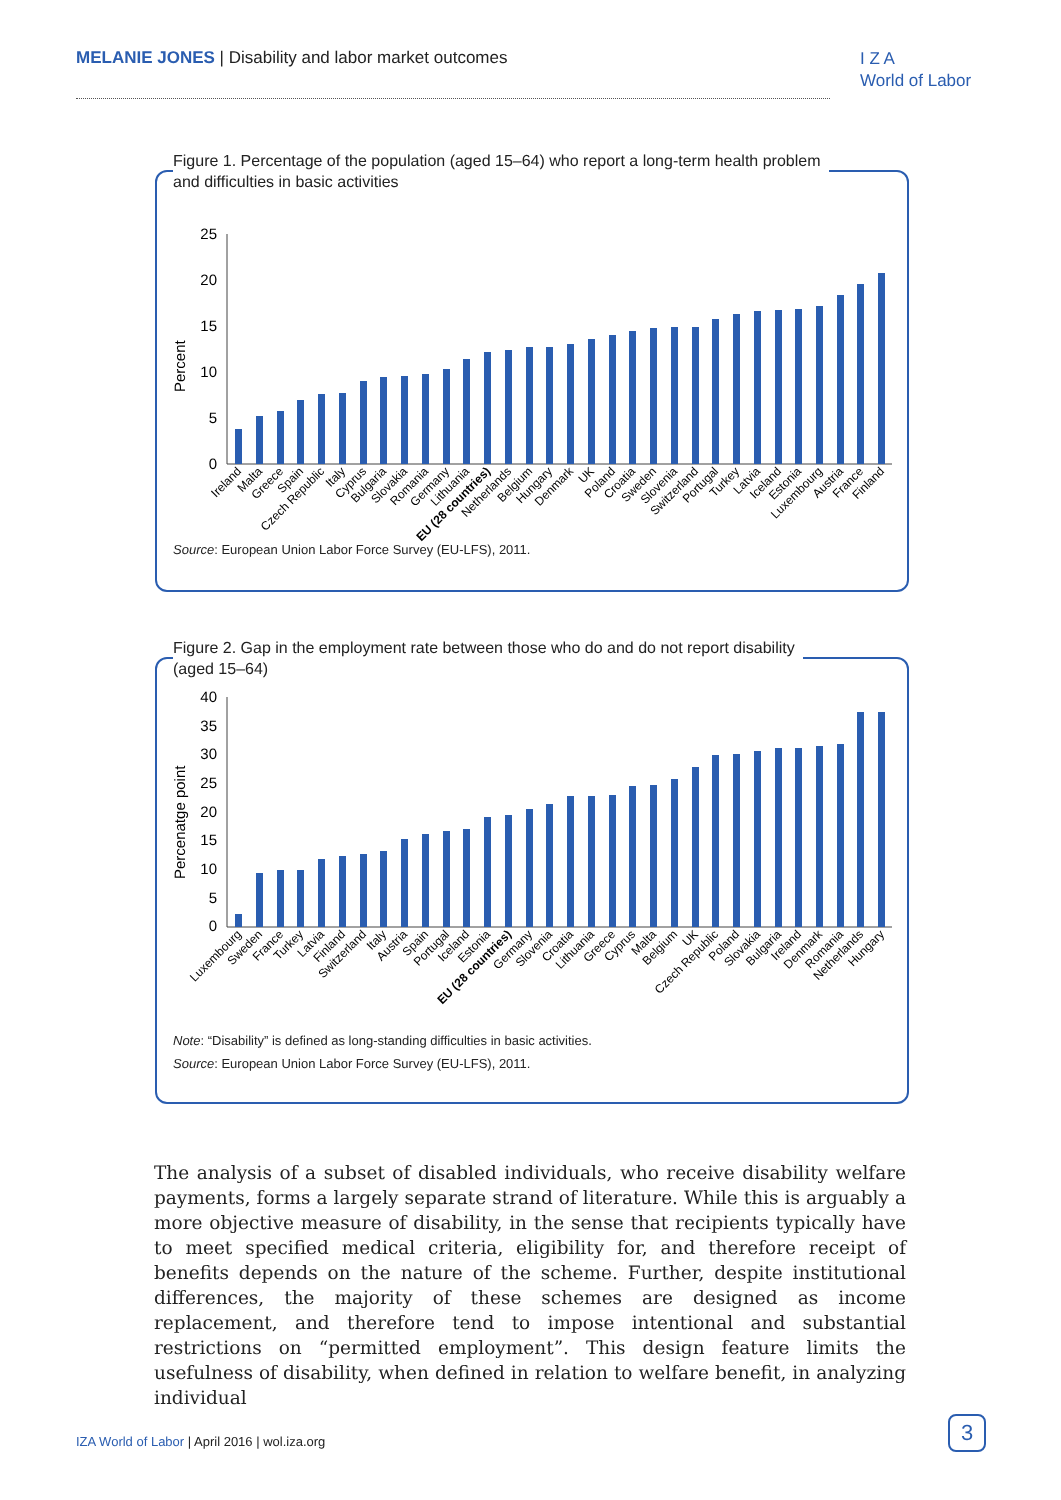MELANIE JONES | Disability and labor market outcomes
I Z A
World of Labor
Figure 1. Percentage of the population (aged 15–64) who report a long-term health problem
and difficulties in basic activities
Percent
25
20
15
10
5
0
Ireland
Malta
Greece
Spain
Czech Republic
Italy
Cyprus
Bulgaria
Slovakia
Romania
Germany
Lithuania
EU (28 countries)
Netherlands
Belgium
Hungary
Denmark
UK
Poland
Croatia
Sweden
Slovenia
Switzerland
Portugal
Turkey
Latvia
Iceland
Estonia
Luxembourg
Austria
France
Finland
Source: European Union Labor Force Survey (EU-LFS), 2011.
Figure 2. Gap in the employment rate between those who do and do not report disability
(aged 15–64)
Percenatge point
40
35
30
25
20
15
10
5
0
Luxembourg
Sweden
France
Turkey
Latvia
Finland
Switzerland
Italy
Austria
Spain
Portugal
Iceland
Estonia
EU (28 countries)
Germany
Slovenia
Croatia
Lithuania
Greece
Cyprus
Malta
Belgium
UK
Czech Republic
Poland
Slovakia
Bulgaria
Ireland
Denmark
Romania
Netherlands
Hungary
Note: “Disability” is defined as long-standing difficulties in basic activities.
Source: European Union Labor Force Survey (EU-LFS), 2011.
The analysis of a subset of disabled individuals, who receive disability welfare payments, forms a largely separate strand of literature. While this is arguably a more objective measure of disability, in the sense that recipients typically have to meet specified medical criteria, eligibility for, and therefore receipt of benefits depends on the nature of the scheme. Further, despite institutional differences, the majority of these schemes are designed as income replacement, and therefore tend to impose intentional and substantial restrictions on “permitted employment”. This design feature limits the usefulness of disability, when defined in relation to welfare benefit, in analyzing individual
IZA World of Labor | April 2016 | wol.iza.org
3